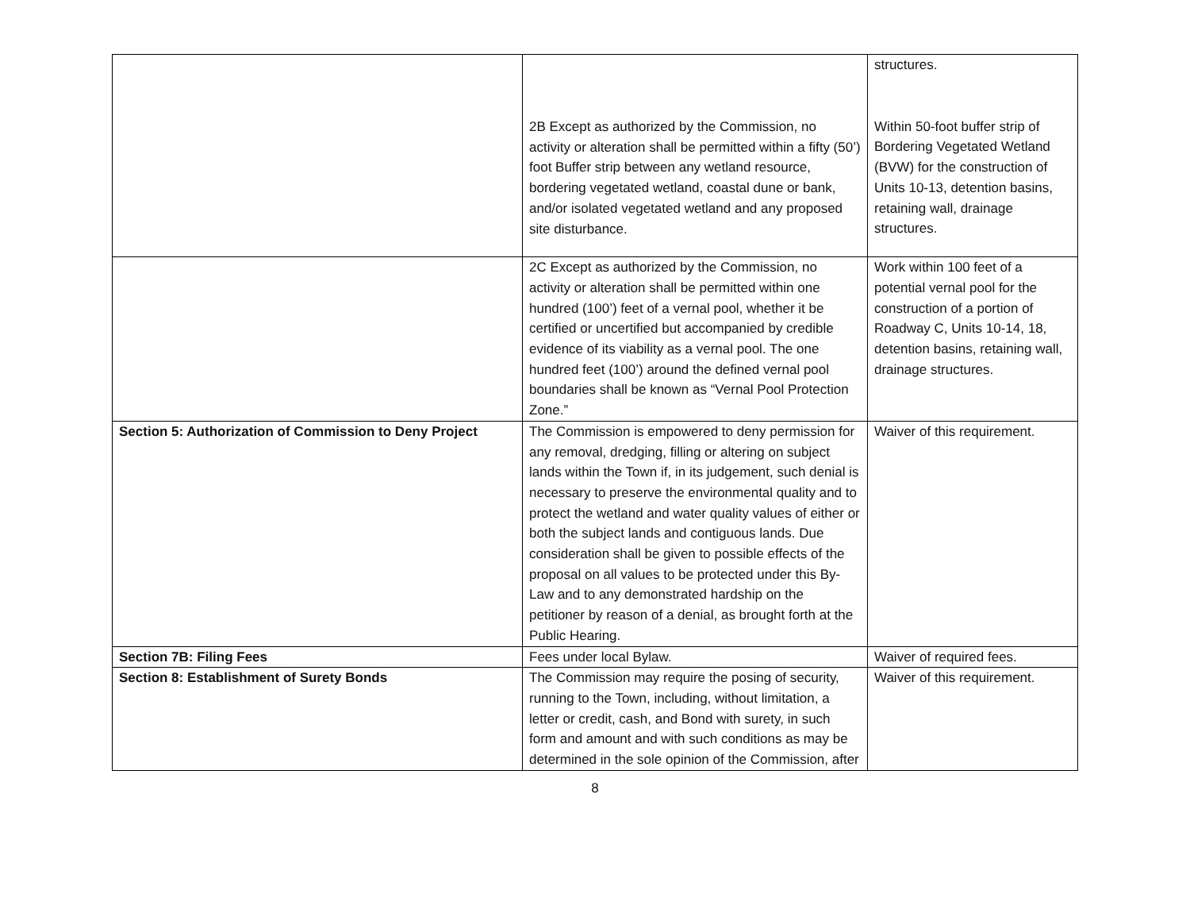| | 2B Except as authorized by the Commission, no activity or alteration shall be permitted within a fifty (50’) foot Buffer strip between any wetland resource, bordering vegetated wetland, coastal dune or bank, and/or isolated vegetated wetland and any proposed site disturbance. | structures. Within 50-foot buffer strip of Bordering Vegetated Wetland (BVW) for the construction of Units 10-13, detention basins, retaining wall, drainage structures. |
| | 2C Except as authorized by the Commission, no activity or alteration shall be permitted within one hundred (100’) feet of a vernal pool, whether it be certified or uncertified but accompanied by credible evidence of its viability as a vernal pool. The one hundred feet (100’) around the defined vernal pool boundaries shall be known as “Vernal Pool Protection Zone.” | Work within 100 feet of a potential vernal pool for the construction of a portion of Roadway C, Units 10-14, 18, detention basins, retaining wall, drainage structures. |
| Section 5: Authorization of Commission to Deny Project | The Commission is empowered to deny permission for any removal, dredging, filling or altering on subject lands within the Town if, in its judgement, such denial is necessary to preserve the environmental quality and to protect the wetland and water quality values of either or both the subject lands and contiguous lands. Due consideration shall be given to possible effects of the proposal on all values to be protected under this By-Law and to any demonstrated hardship on the petitioner by reason of a denial, as brought forth at the Public Hearing. | Waiver of this requirement. |
| Section 7B: Filing Fees | Fees under local Bylaw. | Waiver of required fees. |
| Section 8: Establishment of Surety Bonds | The Commission may require the posing of security, running to the Town, including, without limitation, a letter or credit, cash, and Bond with surety, in such form and amount and with such conditions as may be determined in the sole opinion of the Commission, after | Waiver of this requirement. |
8